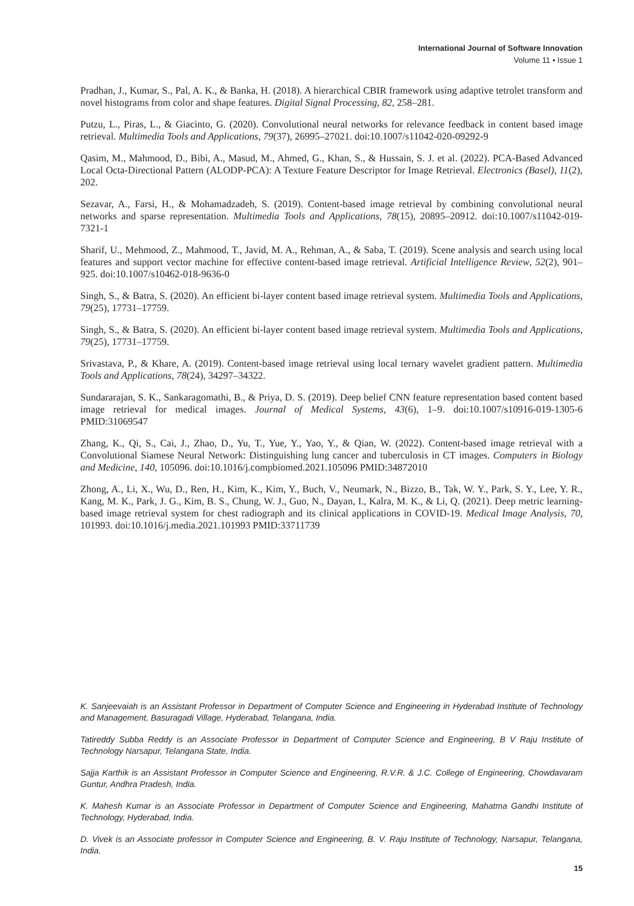International Journal of Software Innovation
Volume 11 • Issue 1
Pradhan, J., Kumar, S., Pal, A. K., & Banka, H. (2018). A hierarchical CBIR framework using adaptive tetrolet transform and novel histograms from color and shape features. Digital Signal Processing, 82, 258–281.
Putzu, L., Piras, L., & Giacinto, G. (2020). Convolutional neural networks for relevance feedback in content based image retrieval. Multimedia Tools and Applications, 79(37), 26995–27021. doi:10.1007/s11042-020-09292-9
Qasim, M., Mahmood, D., Bibi, A., Masud, M., Ahmed, G., Khan, S., & Hussain, S. J. et al. (2022). PCA-Based Advanced Local Octa-Directional Pattern (ALODP-PCA): A Texture Feature Descriptor for Image Retrieval. Electronics (Basel), 11(2), 202.
Sezavar, A., Farsi, H., & Mohamadzadeh, S. (2019). Content-based image retrieval by combining convolutional neural networks and sparse representation. Multimedia Tools and Applications, 78(15), 20895–20912. doi:10.1007/s11042-019-7321-1
Sharif, U., Mehmood, Z., Mahmood, T., Javid, M. A., Rehman, A., & Saba, T. (2019). Scene analysis and search using local features and support vector machine for effective content-based image retrieval. Artificial Intelligence Review, 52(2), 901–925. doi:10.1007/s10462-018-9636-0
Singh, S., & Batra, S. (2020). An efficient bi-layer content based image retrieval system. Multimedia Tools and Applications, 79(25), 17731–17759.
Singh, S., & Batra, S. (2020). An efficient bi-layer content based image retrieval system. Multimedia Tools and Applications, 79(25), 17731–17759.
Srivastava, P., & Khare, A. (2019). Content-based image retrieval using local ternary wavelet gradient pattern. Multimedia Tools and Applications, 78(24), 34297–34322.
Sundararajan, S. K., Sankaragomathi, B., & Priya, D. S. (2019). Deep belief CNN feature representation based content based image retrieval for medical images. Journal of Medical Systems, 43(6), 1–9. doi:10.1007/s10916-019-1305-6 PMID:31069547
Zhang, K., Qi, S., Cai, J., Zhao, D., Yu, T., Yue, Y., Yao, Y., & Qian, W. (2022). Content-based image retrieval with a Convolutional Siamese Neural Network: Distinguishing lung cancer and tuberculosis in CT images. Computers in Biology and Medicine, 140, 105096. doi:10.1016/j.compbiomed.2021.105096 PMID:34872010
Zhong, A., Li, X., Wu, D., Ren, H., Kim, K., Kim, Y., Buch, V., Neumark, N., Bizzo, B., Tak, W. Y., Park, S. Y., Lee, Y. R., Kang, M. K., Park, J. G., Kim, B. S., Chung, W. J., Guo, N., Dayan, I., Kalra, M. K., & Li, Q. (2021). Deep metric learning-based image retrieval system for chest radiograph and its clinical applications in COVID-19. Medical Image Analysis, 70, 101993. doi:10.1016/j.media.2021.101993 PMID:33711739
K. Sanjeevaiah is an Assistant Professor in Department of Computer Science and Engineering in Hyderabad Institute of Technology and Management, Basuragadi Village, Hyderabad, Telangana, India.
Tatireddy Subba Reddy is an Associate Professor in Department of Computer Science and Engineering, B V Raju Institute of Technology Narsapur, Telangana State, India.
Sajja Karthik is an Assistant Professor in Computer Science and Engineering, R.V.R. & J.C. College of Engineering, Chowdavaram Guntur, Andhra Pradesh, India.
K. Mahesh Kumar is an Associate Professor in Department of Computer Science and Engineering, Mahatma Gandhi Institute of Technology, Hyderabad, India.
D. Vivek is an Associate professor in Computer Science and Engineering, B. V. Raju Institute of Technology, Narsapur, Telangana, India.
15